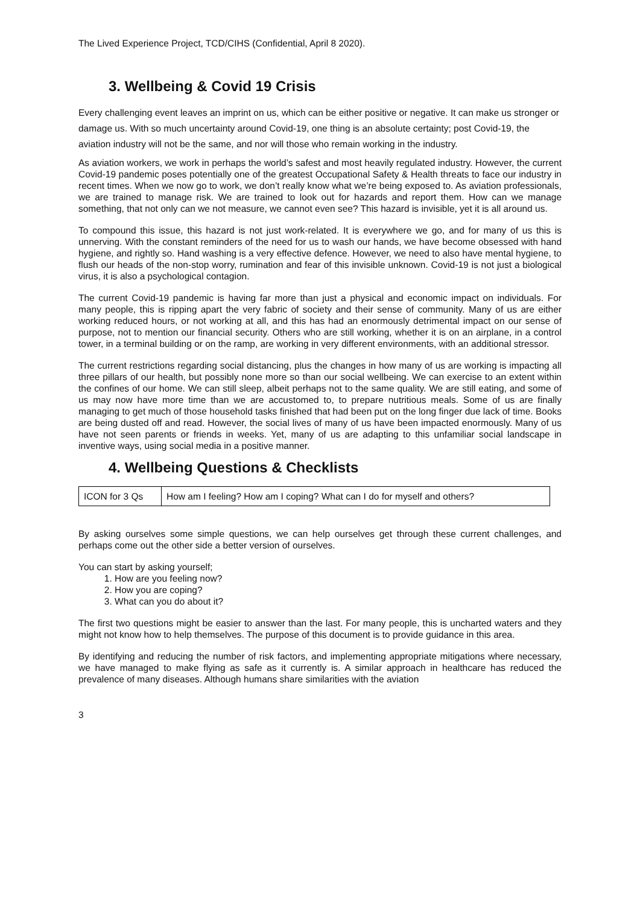The Lived Experience Project, TCD/CIHS (Confidential, April 8 2020).
3. Wellbeing & Covid 19 Crisis
Every challenging event leaves an imprint on us, which can be either positive or negative. It can make us stronger or damage us. With so much uncertainty around Covid-19, one thing is an absolute certainty; post Covid-19, the aviation industry will not be the same, and nor will those who remain working in the industry.
As aviation workers, we work in perhaps the world’s safest and most heavily regulated industry. However, the current Covid-19 pandemic poses potentially one of the greatest Occupational Safety & Health threats to face our industry in recent times. When we now go to work, we don’t really know what we’re being exposed to. As aviation professionals, we are trained to manage risk. We are trained to look out for hazards and report them. How can we manage something, that not only can we not measure, we cannot even see? This hazard is invisible, yet it is all around us.
To compound this issue, this hazard is not just work-related. It is everywhere we go, and for many of us this is unnerving. With the constant reminders of the need for us to wash our hands, we have become obsessed with hand hygiene, and rightly so. Hand washing is a very effective defence. However, we need to also have mental hygiene, to flush our heads of the non-stop worry, rumination and fear of this invisible unknown. Covid-19 is not just a biological virus, it is also a psychological contagion.
The current Covid-19 pandemic is having far more than just a physical and economic impact on individuals. For many people, this is ripping apart the very fabric of society and their sense of community. Many of us are either working reduced hours, or not working at all, and this has had an enormously detrimental impact on our sense of purpose, not to mention our financial security. Others who are still working, whether it is on an airplane, in a control tower, in a terminal building or on the ramp, are working in very different environments, with an additional stressor.
The current restrictions regarding social distancing, plus the changes in how many of us are working is impacting all three pillars of our health, but possibly none more so than our social wellbeing. We can exercise to an extent within the confines of our home. We can still sleep, albeit perhaps not to the same quality. We are still eating, and some of us may now have more time than we are accustomed to, to prepare nutritious meals. Some of us are finally managing to get much of those household tasks finished that had been put on the long finger due lack of time. Books are being dusted off and read. However, the social lives of many of us have been impacted enormously. Many of us have not seen parents or friends in weeks. Yet, many of us are adapting to this unfamiliar social landscape in inventive ways, using social media in a positive manner.
4. Wellbeing Questions & Checklists
| ICON for 3 Qs | How am I feeling? How am I coping? What can I do for myself and others? |
By asking ourselves some simple questions, we can help ourselves get through these current challenges, and perhaps come out the other side a better version of ourselves.
You can start by asking yourself;
1. How are you feeling now?
2. How you are coping?
3. What can you do about it?
The first two questions might be easier to answer than the last. For many people, this is uncharted waters and they might not know how to help themselves. The purpose of this document is to provide guidance in this area.
By identifying and reducing the number of risk factors, and implementing appropriate mitigations where necessary, we have managed to make flying as safe as it currently is. A similar approach in healthcare has reduced the prevalence of many diseases. Although humans share similarities with the aviation
3